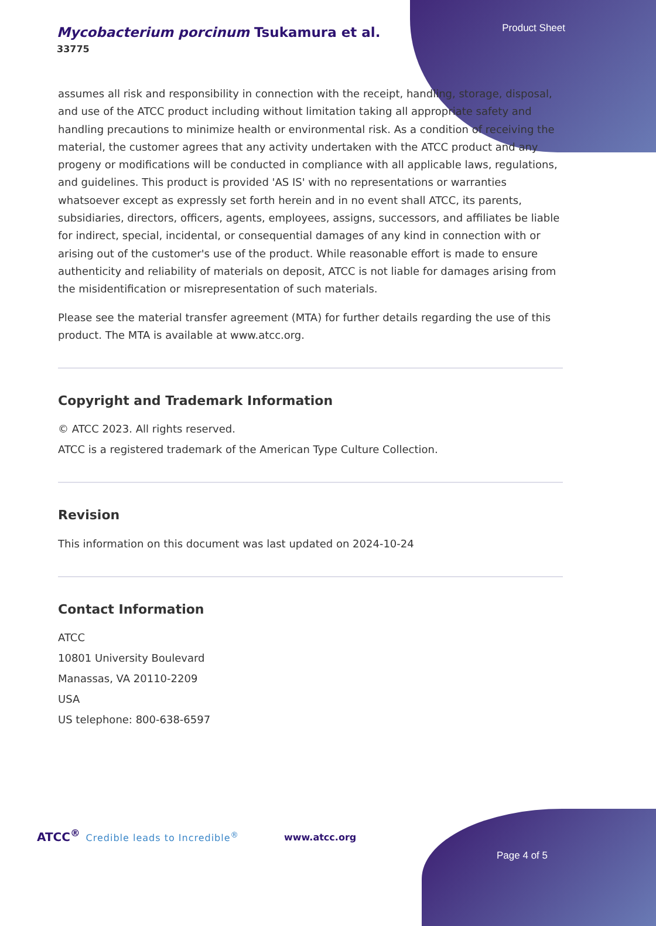Mycobacterium porcinum Tsukamura et al.
33775
Product Sheet
assumes all risk and responsibility in connection with the receipt, handling, storage, disposal, and use of the ATCC product including without limitation taking all appropriate safety and handling precautions to minimize health or environmental risk. As a condition of receiving the material, the customer agrees that any activity undertaken with the ATCC product and any progeny or modifications will be conducted in compliance with all applicable laws, regulations, and guidelines. This product is provided 'AS IS' with no representations or warranties whatsoever except as expressly set forth herein and in no event shall ATCC, its parents, subsidiaries, directors, officers, agents, employees, assigns, successors, and affiliates be liable for indirect, special, incidental, or consequential damages of any kind in connection with or arising out of the customer's use of the product. While reasonable effort is made to ensure authenticity and reliability of materials on deposit, ATCC is not liable for damages arising from the misidentification or misrepresentation of such materials.
Please see the material transfer agreement (MTA) for further details regarding the use of this product. The MTA is available at www.atcc.org.
Copyright and Trademark Information
© ATCC 2023. All rights reserved.
ATCC is a registered trademark of the American Type Culture Collection.
Revision
This information on this document was last updated on 2024-10-24
Contact Information
ATCC
10801 University Boulevard
Manassas, VA 20110-2209
USA
US telephone: 800-638-6597
ATCC<sup>®</sup> Credible leads to Incredible<sup>®</sup>
www.atcc.org
Page 4 of 5